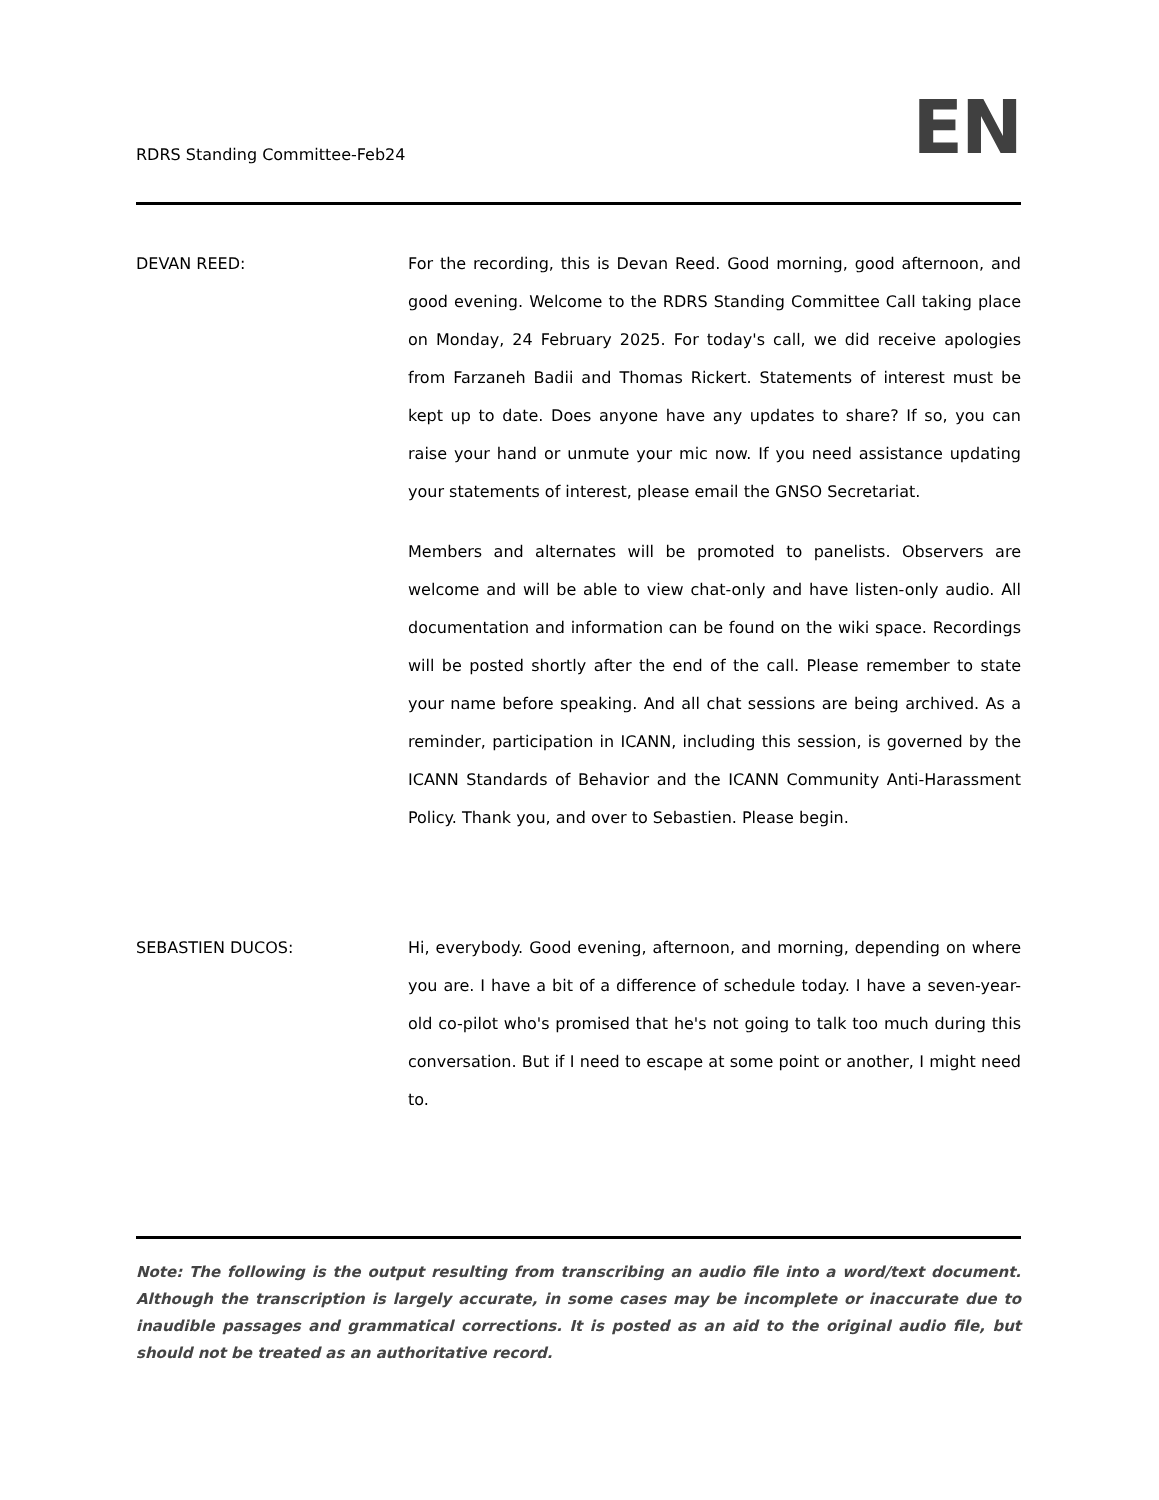RDRS Standing Committee-Feb24
EN
DEVAN REED: For the recording, this is Devan Reed. Good morning, good afternoon, and good evening. Welcome to the RDRS Standing Committee Call taking place on Monday, 24 February 2025. For today's call, we did receive apologies from Farzaneh Badii and Thomas Rickert. Statements of interest must be kept up to date. Does anyone have any updates to share? If so, you can raise your hand or unmute your mic now. If you need assistance updating your statements of interest, please email the GNSO Secretariat.
Members and alternates will be promoted to panelists. Observers are welcome and will be able to view chat-only and have listen-only audio. All documentation and information can be found on the wiki space. Recordings will be posted shortly after the end of the call. Please remember to state your name before speaking. And all chat sessions are being archived. As a reminder, participation in ICANN, including this session, is governed by the ICANN Standards of Behavior and the ICANN Community Anti-Harassment Policy. Thank you, and over to Sebastien. Please begin.
SEBASTIEN DUCOS: Hi, everybody. Good evening, afternoon, and morning, depending on where you are. I have a bit of a difference of schedule today. I have a seven-year-old co-pilot who's promised that he's not going to talk too much during this conversation. But if I need to escape at some point or another, I might need to.
Note: The following is the output resulting from transcribing an audio file into a word/text document. Although the transcription is largely accurate, in some cases may be incomplete or inaccurate due to inaudible passages and grammatical corrections. It is posted as an aid to the original audio file, but should not be treated as an authoritative record.